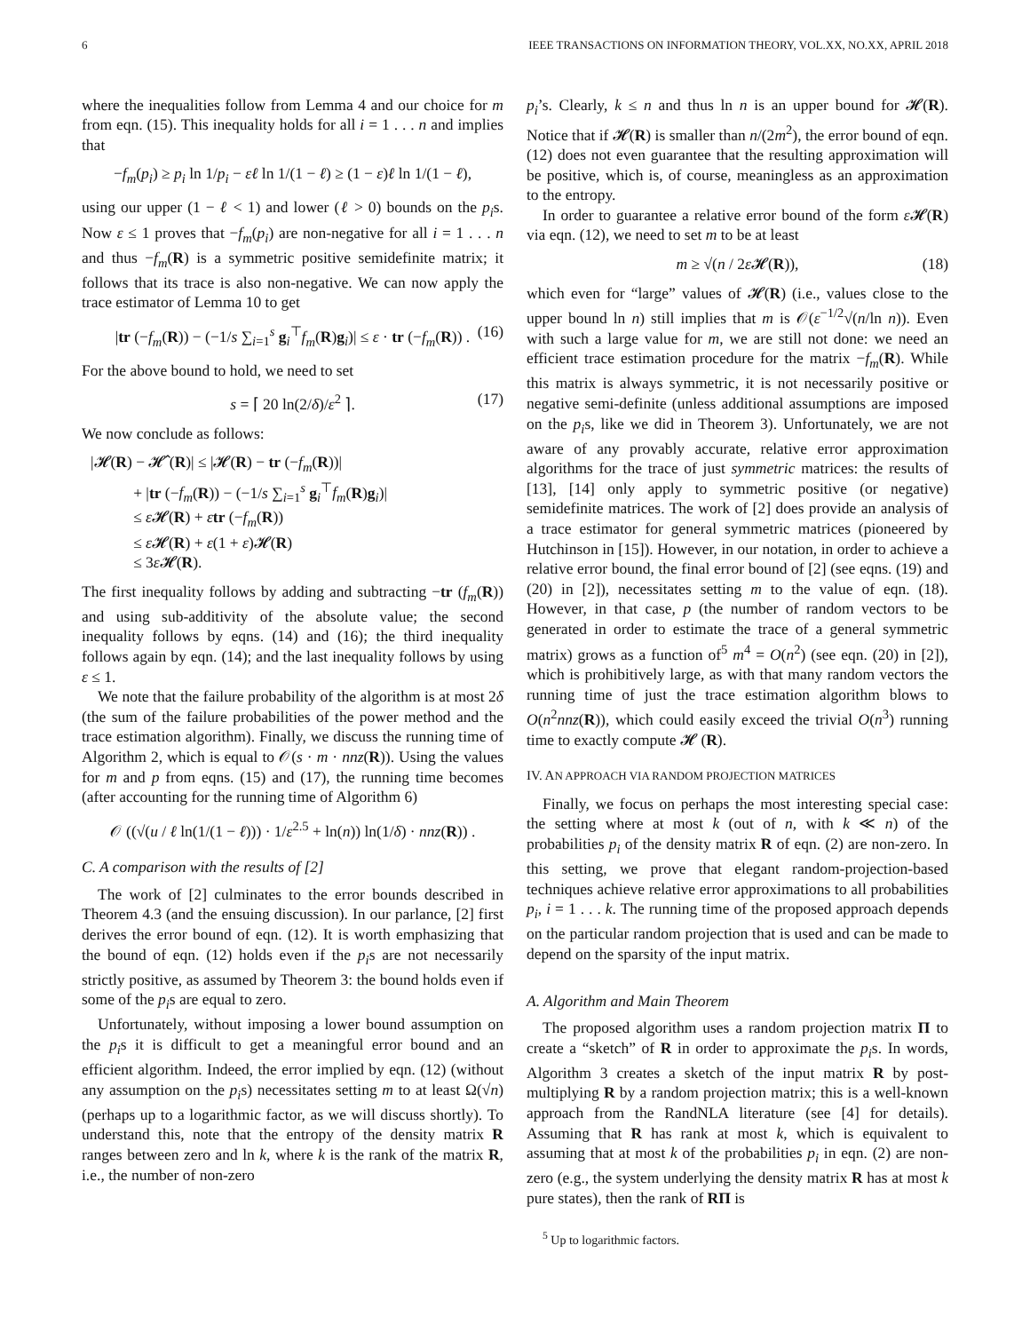6 IEEE TRANSACTIONS ON INFORMATION THEORY, VOL.XX, NO.XX, APRIL 2018
where the inequalities follow from Lemma 4 and our choice for m from eqn. (15). This inequality holds for all i = 1 . . . n and implies that
−f<sub>m</sub>(p<sub>i</sub>) ≥ p<sub>i</sub> ln 1/p<sub>i</sub> − εℓ ln 1/(1 − ℓ) ≥ (1 − ε)ℓ ln 1/(1 − ℓ),
using our upper (1 − ℓ < 1) and lower (ℓ > 0) bounds on the p<sub>i</sub>s. Now ε ≤ 1 proves that −f<sub>m</sub>(p<sub>i</sub>) are non-negative for all i = 1 . . . n and thus −f<sub>m</sub>(R) is a symmetric positive semidefinite matrix; it follows that its trace is also non-negative. We can now apply the trace estimator of Lemma 10 to get
|tr (−f<sub>m</sub>(R)) − (−1/s ∑<sub>i=1</sub><sup>s</sup> g<sub>i</sub><sup>⊤</sup>f<sub>m</sub>(R)g<sub>i</sub>)| ≤ ε · tr (−f<sub>m</sub>(R)) . (16)
For the above bound to hold, we need to set
s = ⌈ 20 ln(2/δ)/ε<sup>2</sup> ⌉. (17)
We now conclude as follows:
|𝓗(R) − 𝓗̂ (R)| ≤ |𝓗(R) − tr (−f<sub>m</sub>(R))|
+ |tr (−f<sub>m</sub>(R)) − (−1/s ∑<sub>i=1</sub><sup>s</sup> g<sub>i</sub><sup>⊤</sup>f<sub>m</sub>(R)g<sub>i</sub>)|
≤ ε 𝓗(R) + εtr (−f<sub>m</sub>(R))
≤ ε 𝓗(R) + ε(1 + ε)𝓗(R)
≤ 3ε 𝓗(R).
The first inequality follows by adding and subtracting −tr (f<sub>m</sub>(R)) and using sub-additivity of the absolute value; the second inequality follows by eqns. (14) and (16); the third inequality follows again by eqn. (14); and the last inequality follows by using ε ≤ 1.
We note that the failure probability of the algorithm is at most 2δ (the sum of the failure probabilities of the power method and the trace estimation algorithm). Finally, we discuss the running time of Algorithm 2, which is equal to 𝒪(s · m · nnz(R)). Using the values for m and p from eqns. (15) and (17), the running time becomes (after accounting for the running time of Algorithm 6)
𝒪 ((√(u / ℓ ln(1/(1 − ℓ))) · 1/ε<sup>2.5</sup> + ln(n)) ln(1/δ) · nnz(R)) .
C. A comparison with the results of [2]
The work of [2] culminates to the error bounds described in Theorem 4.3 (and the ensuing discussion). In our parlance, [2] first derives the error bound of eqn. (12). It is worth emphasizing that the bound of eqn. (12) holds even if the p<sub>i</sub>s are not necessarily strictly positive, as assumed by Theorem 3: the bound holds even if some of the p<sub>i</sub>s are equal to zero.
Unfortunately, without imposing a lower bound assumption on the p<sub>i</sub>s it is difficult to get a meaningful error bound and an efficient algorithm. Indeed, the error implied by eqn. (12) (without any assumption on the p<sub>i</sub>s) necessitates setting m to at least Ω(√n) (perhaps up to a logarithmic factor, as we will discuss shortly). To understand this, note that the entropy of the density matrix R ranges between zero and ln k, where k is the rank of the matrix R, i.e., the number of non-zero
p<sub>i</sub>’s. Clearly, k ≤ n and thus ln n is an upper bound for 𝓗(R). Notice that if 𝓗(R) is smaller than n/(2m<sup>2</sup>), the error bound of eqn. (12) does not even guarantee that the resulting approximation will be positive, which is, of course, meaningless as an approximation to the entropy.
In order to guarantee a relative error bound of the form ε 𝓗(R) via eqn. (12), we need to set m to be at least
m ≥ √(n / 2ε 𝓗(R)), (18)
which even for “large” values of 𝓗(R) (i.e., values close to the upper bound ln n) still implies that m is 𝒪(ε<sup>−1/2</sup>√(n/ln n)). Even with such a large value for m, we are still not done: we need an efficient trace estimation procedure for the matrix −f<sub>m</sub>(R). While this matrix is always symmetric, it is not necessarily positive or negative semi-definite (unless additional assumptions are imposed on the p<sub>i</sub>s, like we did in Theorem 3). Unfortunately, we are not aware of any provably accurate, relative error approximation algorithms for the trace of just symmetric matrices: the results of [13], [14] only apply to symmetric positive (or negative) semidefinite matrices. The work of [2] does provide an analysis of a trace estimator for general symmetric matrices (pioneered by Hutchinson in [15]). However, in our notation, in order to achieve a relative error bound, the final error bound of [2] (see eqns. (19) and (20) in [2]), necessitates setting m to the value of eqn. (18). However, in that case, p (the number of random vectors to be generated in order to estimate the trace of a general symmetric matrix) grows as a function of<sup>5</sup> m<sup>4</sup> = O(n<sup>2</sup>) (see eqn. (20) in [2]), which is prohibitively large, as with that many random vectors the running time of just the trace estimation algorithm blows to O(n<sup>2</sup>nnz(R)), which could easily exceed the trivial O(n<sup>3</sup>) running time to exactly compute 𝓗 (R).
IV. AN APPROACH VIA RANDOM PROJECTION MATRICES
Finally, we focus on perhaps the most interesting special case: the setting where at most k (out of n, with k ≪ n) of the probabilities p<sub>i</sub> of the density matrix R of eqn. (2) are non-zero. In this setting, we prove that elegant random-projection-based techniques achieve relative error approximations to all probabilities p<sub>i</sub>, i = 1 . . . k. The running time of the proposed approach depends on the particular random projection that is used and can be made to depend on the sparsity of the input matrix.
A. Algorithm and Main Theorem
The proposed algorithm uses a random projection matrix Π to create a “sketch” of R in order to approximate the p<sub>i</sub>s. In words, Algorithm 3 creates a sketch of the input matrix R by post-multiplying R by a random projection matrix; this is a well-known approach from the RandNLA literature (see [4] for details). Assuming that R has rank at most k, which is equivalent to assuming that at most k of the probabilities p<sub>i</sub> in eqn. (2) are non-zero (e.g., the system underlying the density matrix R has at most k pure states), then the rank of RΠ is
<sup>5</sup> Up to logarithmic factors.